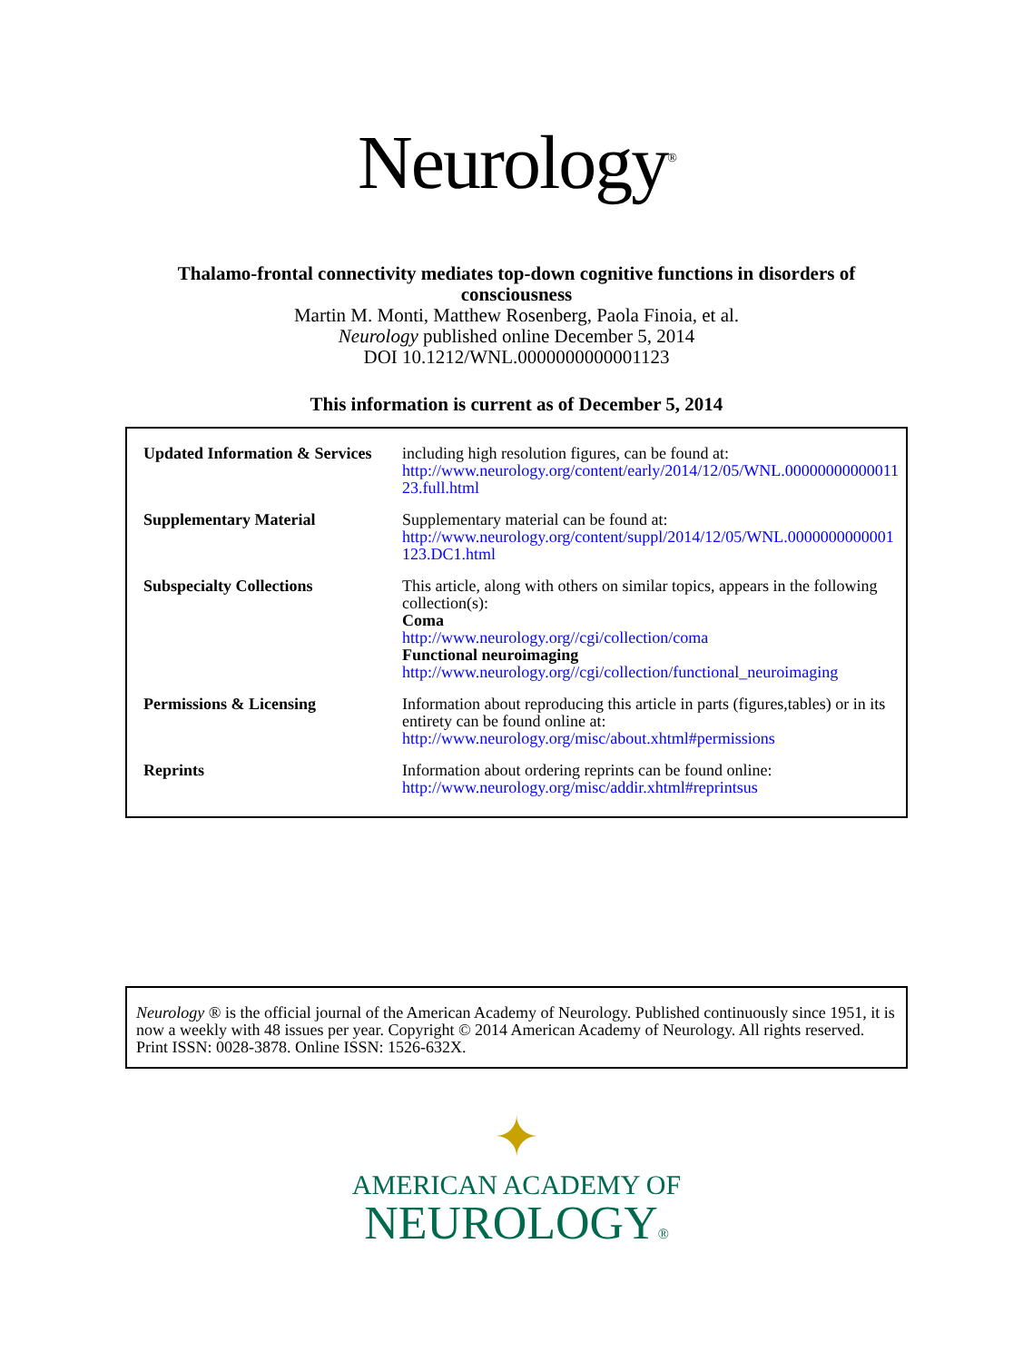Neurology<sup>®</sup>
Thalamo-frontal connectivity mediates top-down cognitive functions in disorders of
consciousness
Martin M. Monti, Matthew Rosenberg, Paola Finoia, et al.
Neurology published online December 5, 2014
DOI 10.1212/WNL.0000000000001123
This information is current as of December 5, 2014
| Updated Information & Services | including high resolution figures, can be found at: http://www.neurology.org/content/early/2014/12/05/WNL.0000000000001123.full.html |
| Supplementary Material | Supplementary material can be found at: http://www.neurology.org/content/suppl/2014/12/05/WNL.0000000000001123.DC1.html |
| Subspecialty Collections | This article, along with others on similar topics, appears in the following collection(s): Coma http://www.neurology.org//cgi/collection/coma Functional neuroimaging http://www.neurology.org//cgi/collection/functional_neuroimaging |
| Permissions & Licensing | Information about reproducing this article in parts (figures,tables) or in its entirety can be found online at: http://www.neurology.org/misc/about.xhtml#permissions |
| Reprints | Information about ordering reprints can be found online: http://www.neurology.org/misc/addir.xhtml#reprintsus |
Neurology ® is the official journal of the American Academy of Neurology. Published continuously since 1951, it is now a weekly with 48 issues per year. Copyright © 2014 American Academy of Neurology. All rights reserved. Print ISSN: 0028-3878. Online ISSN: 1526-632X.
✦
AMERICAN ACADEMY OF
NEUROLOGY®